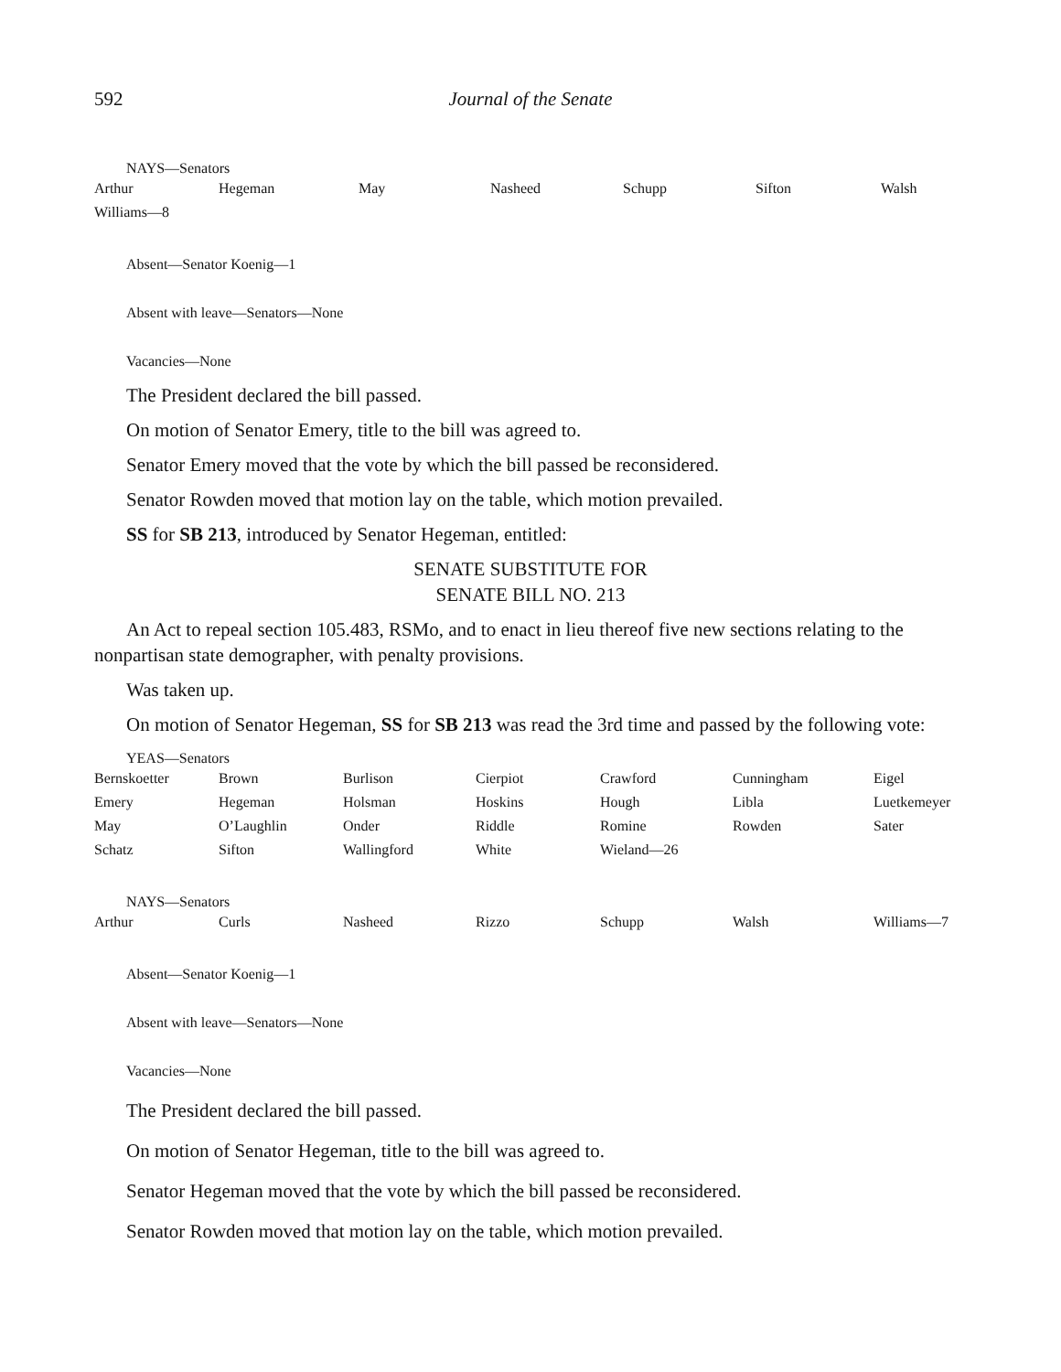592 Journal of the Senate
NAYS—Senators
| Arthur | Hegeman | May | Nasheed | Schupp | Sifton | Walsh |
| Williams—8 | | | | | | |
Absent—Senator Koenig—1
Absent with leave—Senators—None
Vacancies—None
The President declared the bill passed.
On motion of Senator Emery, title to the bill was agreed to.
Senator Emery moved that the vote by which the bill passed be reconsidered.
Senator Rowden moved that motion lay on the table, which motion prevailed.
SS for SB 213, introduced by Senator Hegeman, entitled:
SENATE SUBSTITUTE FOR
SENATE BILL NO. 213
An Act to repeal section 105.483, RSMo, and to enact in lieu thereof five new sections relating to the nonpartisan state demographer, with penalty provisions.
Was taken up.
On motion of Senator Hegeman, SS for SB 213 was read the 3rd time and passed by the following vote:
YEAS—Senators
| Bernskoetter | Brown | Burlison | Cierpiot | Crawford | Cunningham | Eigel |
| Emery | Hegeman | Holsman | Hoskins | Hough | Libla | Luetkemeyer |
| May | O’Laughlin | Onder | Riddle | Romine | Rowden | Sater |
| Schatz | Sifton | Wallingford | White | Wieland—26 | | |
NAYS—Senators
| Arthur | Curls | Nasheed | Rizzo | Schupp | Walsh | Williams—7 |
Absent—Senator Koenig—1
Absent with leave—Senators—None
Vacancies—None
The President declared the bill passed.
On motion of Senator Hegeman, title to the bill was agreed to.
Senator Hegeman moved that the vote by which the bill passed be reconsidered.
Senator Rowden moved that motion lay on the table, which motion prevailed.